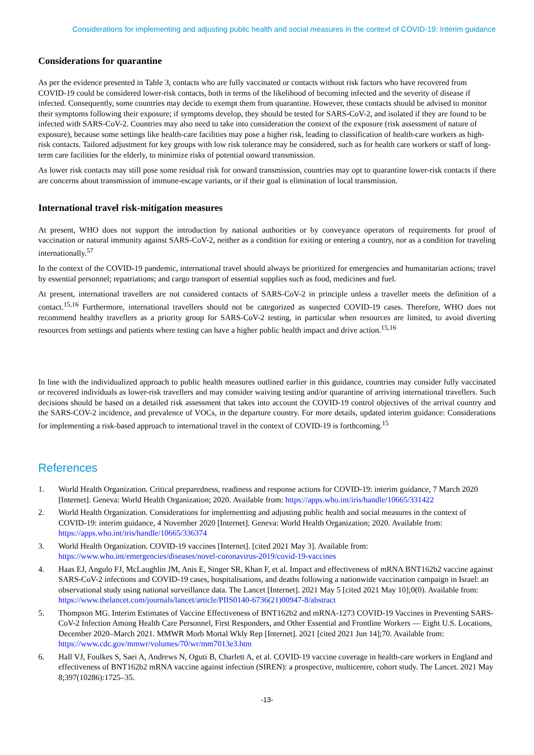Considerations for implementing and adjusting public health and social measures in the context of COVID-19: Interim guidance
Considerations for quarantine
As per the evidence presented in Table 3, contacts who are fully vaccinated or contacts without risk factors who have recovered from COVID-19 could be considered lower-risk contacts, both in terms of the likelihood of becoming infected and the severity of disease if infected. Consequently, some countries may decide to exempt them from quarantine. However, these contacts should be advised to monitor their symptoms following their exposure; if symptoms develop, they should be tested for SARS-CoV-2, and isolated if they are found to be infected with SARS-CoV-2. Countries may also need to take into consideration the context of the exposure (risk assessment of nature of exposure), because some settings like health-care facilities may pose a higher risk, leading to classification of health-care workers as high-risk contacts. Tailored adjustment for key groups with low risk tolerance may be considered, such as for health care workers or staff of long-term care facilities for the elderly, to minimize risks of potential onward transmission.
As lower risk contacts may still pose some residual risk for onward transmission, countries may opt to quarantine lower-risk contacts if there are concerns about transmission of immune-escape variants, or if their goal is elimination of local transmission.
International travel risk-mitigation measures
At present, WHO does not support the introduction by national authorities or by conveyance operators of requirements for proof of vaccination or natural immunity against SARS-CoV-2, neither as a condition for exiting or entering a country, nor as a condition for traveling internationally.<sup>57</sup>
In the context of the COVID-19 pandemic, international travel should always be prioritized for emergencies and humanitarian actions; travel by essential personnel; repatriations; and cargo transport of essential supplies such as food, medicines and fuel.
At present, international travellers are not considered contacts of SARS-CoV-2 in principle unless a traveller meets the definition of a contact.<sup>15,16</sup> Furthermore, international travellers should not be categorized as suspected COVID-19 cases. Therefore, WHO does not recommend healthy travellers as a priority group for SARS-CoV-2 testing, in particular when resources are limited, to avoid diverting resources from settings and patients where testing can have a higher public health impact and drive action.<sup>15,16</sup>
In line with the individualized approach to public health measures outlined earlier in this guidance, countries may consider fully vaccinated or recovered individuals as lower-risk travellers and may consider waiving testing and/or quarantine of arriving international travellers. Such decisions should be based on a detailed risk assessment that takes into account the COVID-19 control objectives of the arrival country and the SARS-COV-2 incidence, and prevalence of VOCs, in the departure country. For more details, updated interim guidance: Considerations for implementing a risk-based approach to international travel in the context of COVID-19 is forthcoming.<sup>15</sup>
References
1. World Health Organization. Critical preparedness, readiness and response actions for COVID-19: interim guidance, 7 March 2020 [Internet]. Geneva: World Health Organization; 2020. Available from: https://apps.who.int/iris/handle/10665/331422
2. World Health Organization. Considerations for implementing and adjusting public health and social measures in the context of COVID-19: interim guidance, 4 November 2020 [Internet]. Geneva: World Health Organization; 2020. Available from: https://apps.who.int/iris/handle/10665/336374
3. World Health Organization. COVID-19 vaccines [Internet]. [cited 2021 May 3]. Available from: https://www.who.int/emergencies/diseases/novel-coronavirus-2019/covid-19-vaccines
4. Haas EJ, Angulo FJ, McLaughlin JM, Anis E, Singer SR, Khan F, et al. Impact and effectiveness of mRNA BNT162b2 vaccine against SARS-CoV-2 infections and COVID-19 cases, hospitalisations, and deaths following a nationwide vaccination campaign in Israel: an observational study using national surveillance data. The Lancet [Internet]. 2021 May 5 [cited 2021 May 10];0(0). Available from: https://www.thelancet.com/journals/lancet/article/PIIS0140-6736(21)00947-8/abstract
5. Thompson MG. Interim Estimates of Vaccine Effectiveness of BNT162b2 and mRNA-1273 COVID-19 Vaccines in Preventing SARS-CoV-2 Infection Among Health Care Personnel, First Responders, and Other Essential and Frontline Workers — Eight U.S. Locations, December 2020–March 2021. MMWR Morb Mortal Wkly Rep [Internet]. 2021 [cited 2021 Jun 14];70. Available from: https://www.cdc.gov/mmwr/volumes/70/wr/mm7013e3.htm
6. Hall VJ, Foulkes S, Saei A, Andrews N, Oguti B, Charlett A, et al. COVID-19 vaccine coverage in health-care workers in England and effectiveness of BNT162b2 mRNA vaccine against infection (SIREN): a prospective, multicentre, cohort study. The Lancet. 2021 May 8;397(10286):1725–35.
-13-